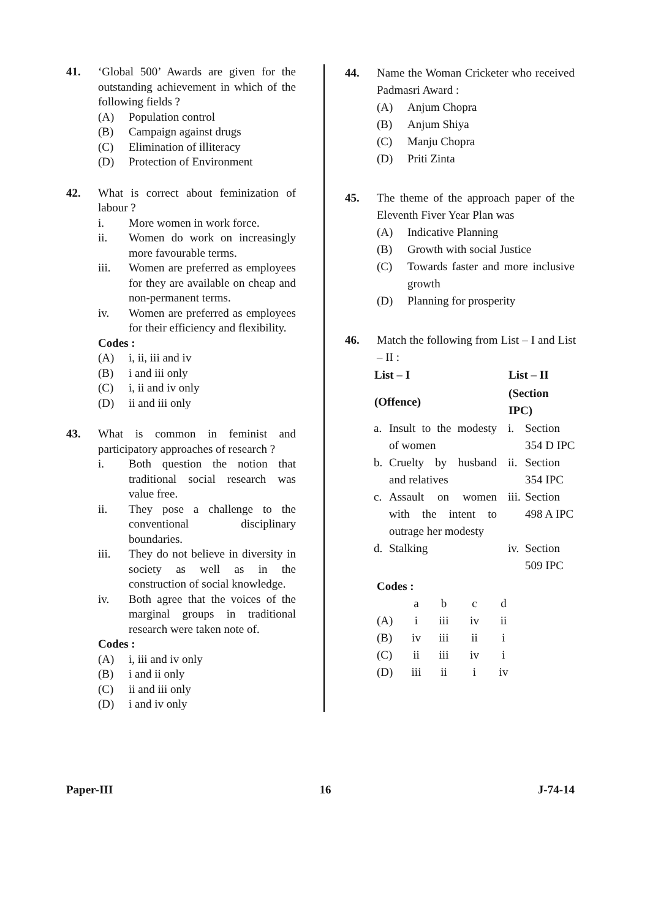41. ‘Global 500’ Awards are given for the outstanding achievement in which of the following fields ?
(A) Population control
(B) Campaign against drugs
(C) Elimination of illiteracy
(D) Protection of Environment
42. What is correct about feminization of labour ?
i. More women in work force.
ii. Women do work on increasingly more favourable terms.
iii. Women are preferred as employees for they are available on cheap and non-permanent terms.
iv. Women are preferred as employees for their efficiency and flexibility.
Codes :
(A) i, ii, iii and iv
(B) i and iii only
(C) i, ii and iv only
(D) ii and iii only
43. What is common in feminist and participatory approaches of research ?
i. Both question the notion that traditional social research was value free.
ii. They pose a challenge to the conventional disciplinary boundaries.
iii. They do not believe in diversity in society as well as in the construction of social knowledge.
iv. Both agree that the voices of the marginal groups in traditional research were taken note of.
Codes :
(A) i, iii and iv only
(B) i and ii only
(C) ii and iii only
(D) i and iv only
44. Name the Woman Cricketer who received Padmasri Award :
(A) Anjum Chopra
(B) Anjum Shiya
(C) Manju Chopra
(D) Priti Zinta
45. The theme of the approach paper of the Eleventh Fiver Year Plan was
(A) Indicative Planning
(B) Growth with social Justice
(C) Towards faster and more inclusive growth
(D) Planning for prosperity
46. Match the following from List – I and List – II :
| List – I | | List – II | |
| --- | --- | --- | --- |
| (Offence) | | (Section IPC) | |
| a. | Insult to the modesty of women | i. | Section 354 D IPC |
| b. | Cruelty by husband and relatives | ii. | Section 354 IPC |
| c. | Assault on women with the intent to outrage her modesty | iii. | Section 498 A IPC |
| d. | Stalking | iv. | Section 509 IPC |
Codes :
| | a | b | c | d |
| (A) | i | iii | iv | ii |
| (B) | iv | iii | ii | i |
| (C) | ii | iii | iv | i |
| (D) | iii | ii | i | iv |
Paper-III 16 J-74-14